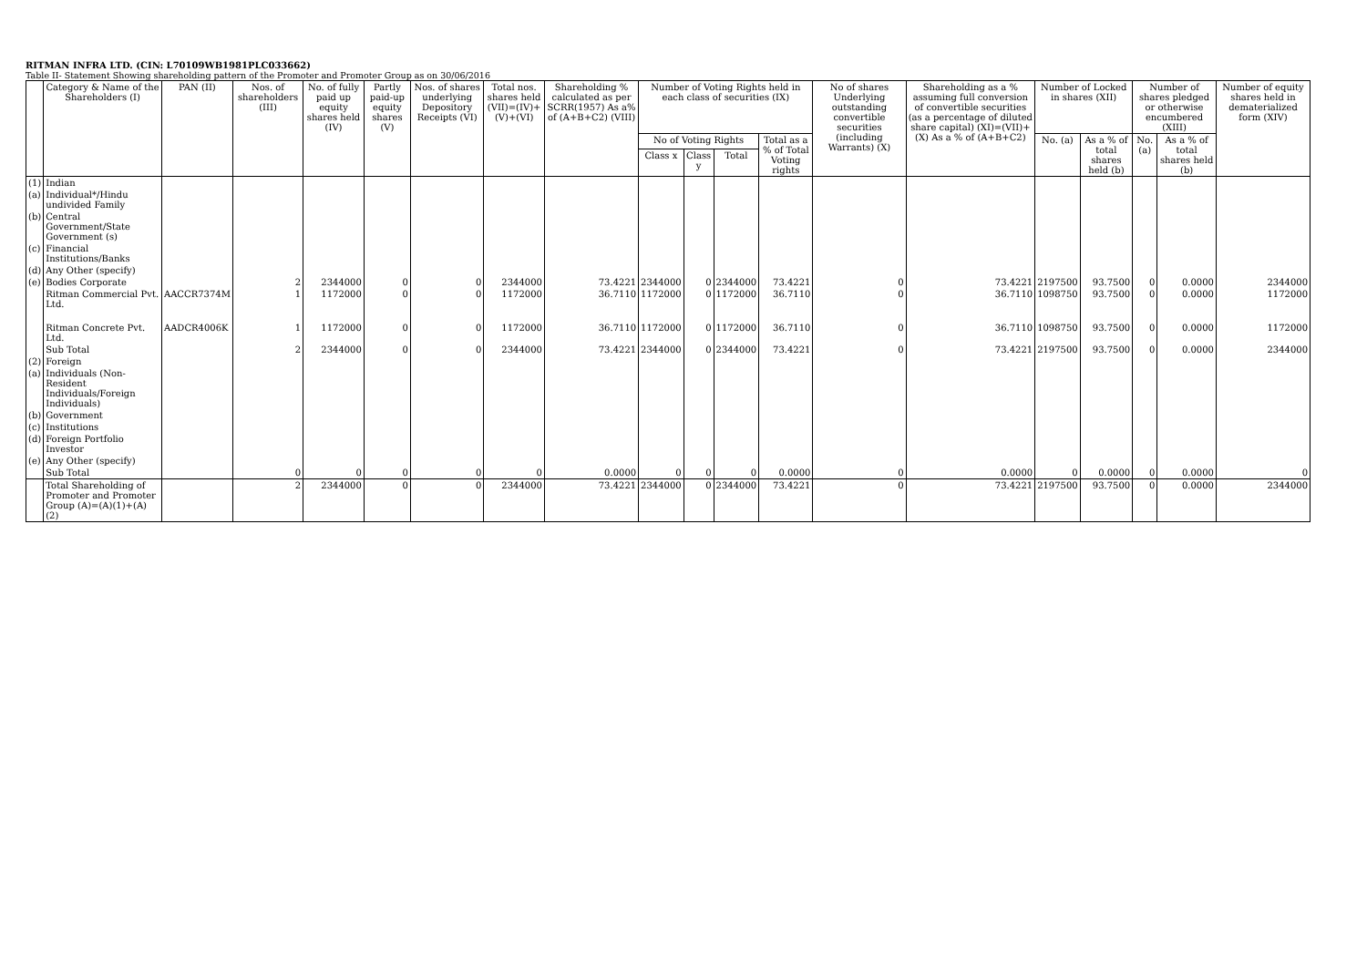RITMAN INFRA LTD. (CIN: L70109WB1981PLC033662)
Table II- Statement Showing shareholding pattern of the Promoter and Promoter Group as on 30/06/2016
| | Category & Name of the Shareholders (I) | PAN (II) | Nos. of shareholders (III) | No. of fully paid up equity shares held (IV) | Partly paid-up equity shares (V) | Nos. of shares underlying Depository Receipts (VI) | Total nos. shares held (VII)=(IV)+(V)+(VI) | Shareholding % calculated as per SCRR(1957) As a% of (A+B+C2) (VIII) | Number of Voting Rights held in each class of securities (IX) | | | | No of shares Underlying outstanding convertible securities (including Warrants) (X) | Shareholding as a % assuming full conversion of convertible securities (as a percentage of diluted share capital) (XI)=(VII)+(X) As a % of (A+B+C2) | Number of Locked in shares (XII) | | Number of shares pledged or otherwise encumbered (XIII) | | Number of equity shares held in dematerialized form (XIV) |
| --- | --- | --- | --- | --- | --- | --- | --- | --- | --- | --- | --- | --- | --- | --- | --- | --- | --- | --- | --- |
| | | | | | | | | | No of Voting Rights | | | Total as a % of Total Voting rights | | | No. (a) | As a % of total shares held (b) | No. (a) | As a % of total shares held (b) | |
| | | | | | | | | | Class x | Class y | Total | | | | | | | | |
| (1) | Indian | | | | | | | | | | | | | | | | | | |
| (a) | Individual*/Hindu undivided Family | | | | | | | | | | | | | | | | | | |
| (b) | Central Government/State Government (s) | | | | | | | | | | | | | | | | | | |
| (c) | Financial Institutions/Banks | | | | | | | | | | | | | | | | | | |
| (d) | Any Other (specify) | | | | | | | | | | | | | | | | | | |
| (e) | Bodies Corporate | | 2 | 2344000 | 0 | 0 | 2344000 | 73.4221 | 2344000 | 0 | 2344000 | 73.4221 | 0 | 73.4221 | 2197500 | 93.7500 | 0 | 0.0000 | 2344000 |
| | Ritman Commercial Pvt. Ltd. | AACCR7374M | 1 | 1172000 | 0 | 0 | 1172000 | 36.7110 | 1172000 | 0 | 1172000 | 36.7110 | 0 | 36.7110 | 1098750 | 93.7500 | 0 | 0.0000 | 1172000 |
| | Ritman Concrete Pvt. Ltd. | AADCR4006K | 1 | 1172000 | 0 | 0 | 1172000 | 36.7110 | 1172000 | 0 | 1172000 | 36.7110 | 0 | 36.7110 | 1098750 | 93.7500 | 0 | 0.0000 | 1172000 |
| | Sub Total | | 2 | 2344000 | 0 | 0 | 2344000 | 73.4221 | 2344000 | 0 | 2344000 | 73.4221 | 0 | 73.4221 | 2197500 | 93.7500 | 0 | 0.0000 | 2344000 |
| (2) | Foreign | | | | | | | | | | | | | | | | | | |
| (a) | Individuals (Non-Resident Individuals/Foreign Individuals) | | | | | | | | | | | | | | | | | | |
| (b) | Government | | | | | | | | | | | | | | | | | | |
| (c) | Institutions | | | | | | | | | | | | | | | | | | |
| (d) | Foreign Portfolio Investor | | | | | | | | | | | | | | | | | | |
| (e) | Any Other (specify) | | | | | | | | | | | | | | | | | | |
| | Sub Total | | 0 | 0 | 0 | 0 | 0 | 0.0000 | 0 | 0 | 0 | 0.0000 | 0 | 0.0000 | 0 | 0.0000 | 0 | 0.0000 | 0 |
| | Total Shareholding of Promoter and Promoter Group (A)=(A)(1)+(A)(2) | | 2 | 2344000 | 0 | 0 | 2344000 | 73.4221 | 2344000 | 0 | 2344000 | 73.4221 | 0 | 73.4221 | 2197500 | 93.7500 | 0 | 0.0000 | 2344000 |